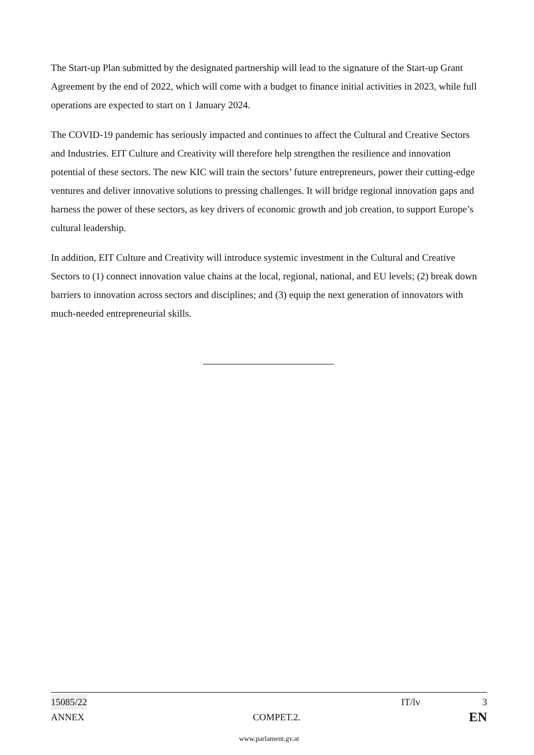The Start-up Plan submitted by the designated partnership will lead to the signature of the Start-up Grant Agreement by the end of 2022, which will come with a budget to finance initial activities in 2023, while full operations are expected to start on 1 January 2024.
The COVID-19 pandemic has seriously impacted and continues to affect the Cultural and Creative Sectors and Industries. EIT Culture and Creativity will therefore help strengthen the resilience and innovation potential of these sectors. The new KIC will train the sectors’ future entrepreneurs, power their cutting-edge ventures and deliver innovative solutions to pressing challenges. It will bridge regional innovation gaps and harness the power of these sectors, as key drivers of economic growth and job creation, to support Europe’s cultural leadership.
In addition, EIT Culture and Creativity will introduce systemic investment in the Cultural and Creative Sectors to (1) connect innovation value chains at the local, regional, national, and EU levels; (2) break down barriers to innovation across sectors and disciplines; and (3) equip the next generation of innovators with much-needed entrepreneurial skills.
15085/22 IT/lv 3
ANNEX COMPET.2. EN
www.parlament.gv.at